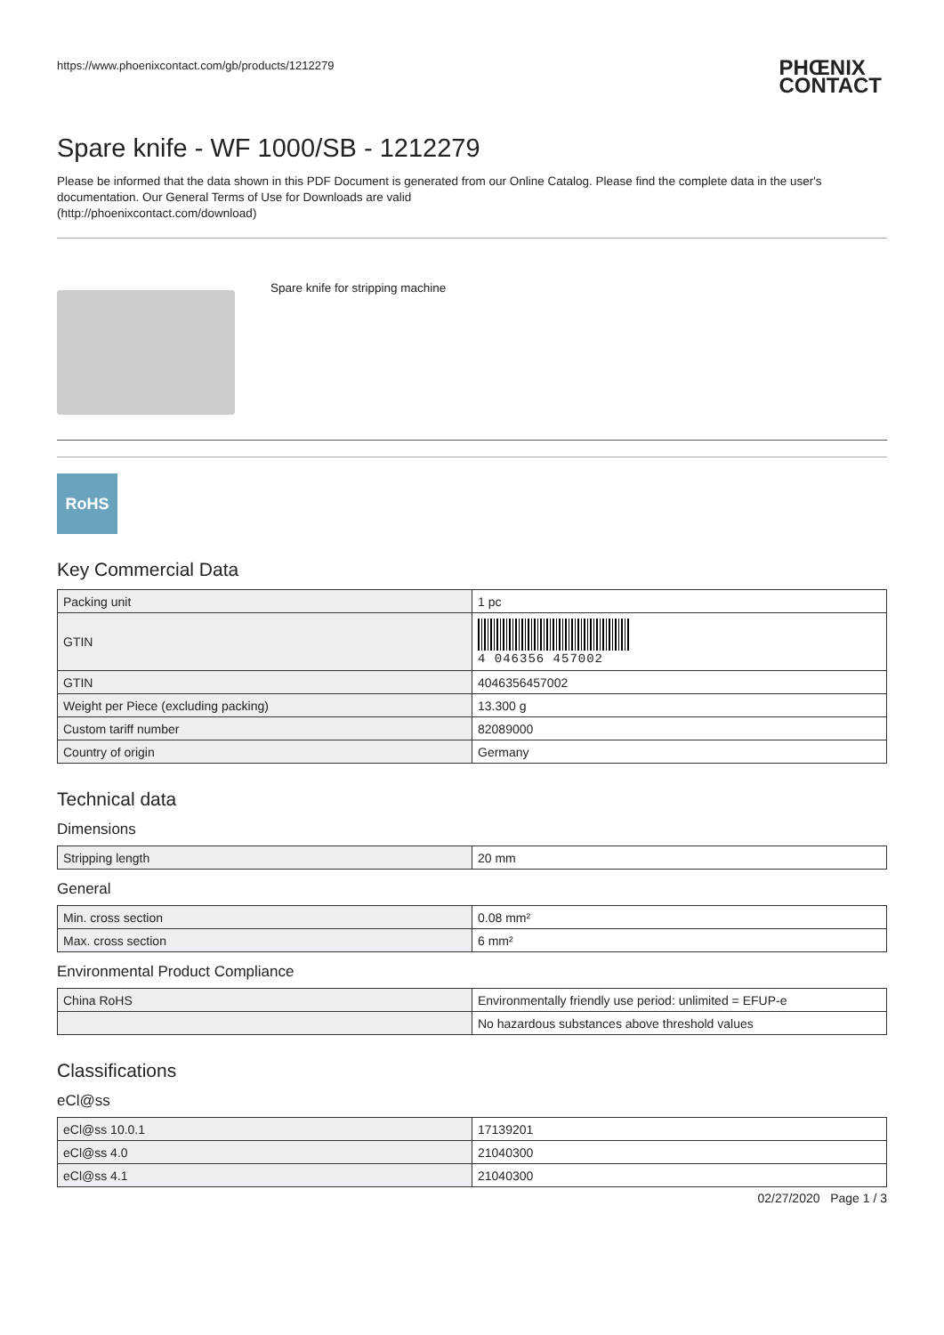https://www.phoenixcontact.com/gb/products/1212279 PHŒNIX
CONTACT
Spare knife - WF 1000/SB - 1212279
Please be informed that the data shown in this PDF Document is generated from our Online Catalog. Please find the complete data in the user's documentation. Our General Terms of Use for Downloads are valid
(http://phoenixcontact.com/download)
Spare knife for stripping machine
RoHS
Key Commercial Data
| Packing unit | 1 pc |
| GTIN | 4 046356 457002 |
| GTIN | 4046356457002 |
| Weight per Piece (excluding packing) | 13.300 g |
| Custom tariff number | 82089000 |
| Country of origin | Germany |
Technical data
Dimensions
| Stripping length | 20 mm |
General
| Min. cross section | 0.08 mm² |
| Max. cross section | 6 mm² |
Environmental Product Compliance
| China RoHS | Environmentally friendly use period: unlimited = EFUP-e |
| | No hazardous substances above threshold values |
Classifications
eCl@ss
| eCl@ss 10.0.1 | 17139201 |
| eCl@ss 4.0 | 21040300 |
| eCl@ss 4.1 | 21040300 |
02/27/2020 Page 1 / 3